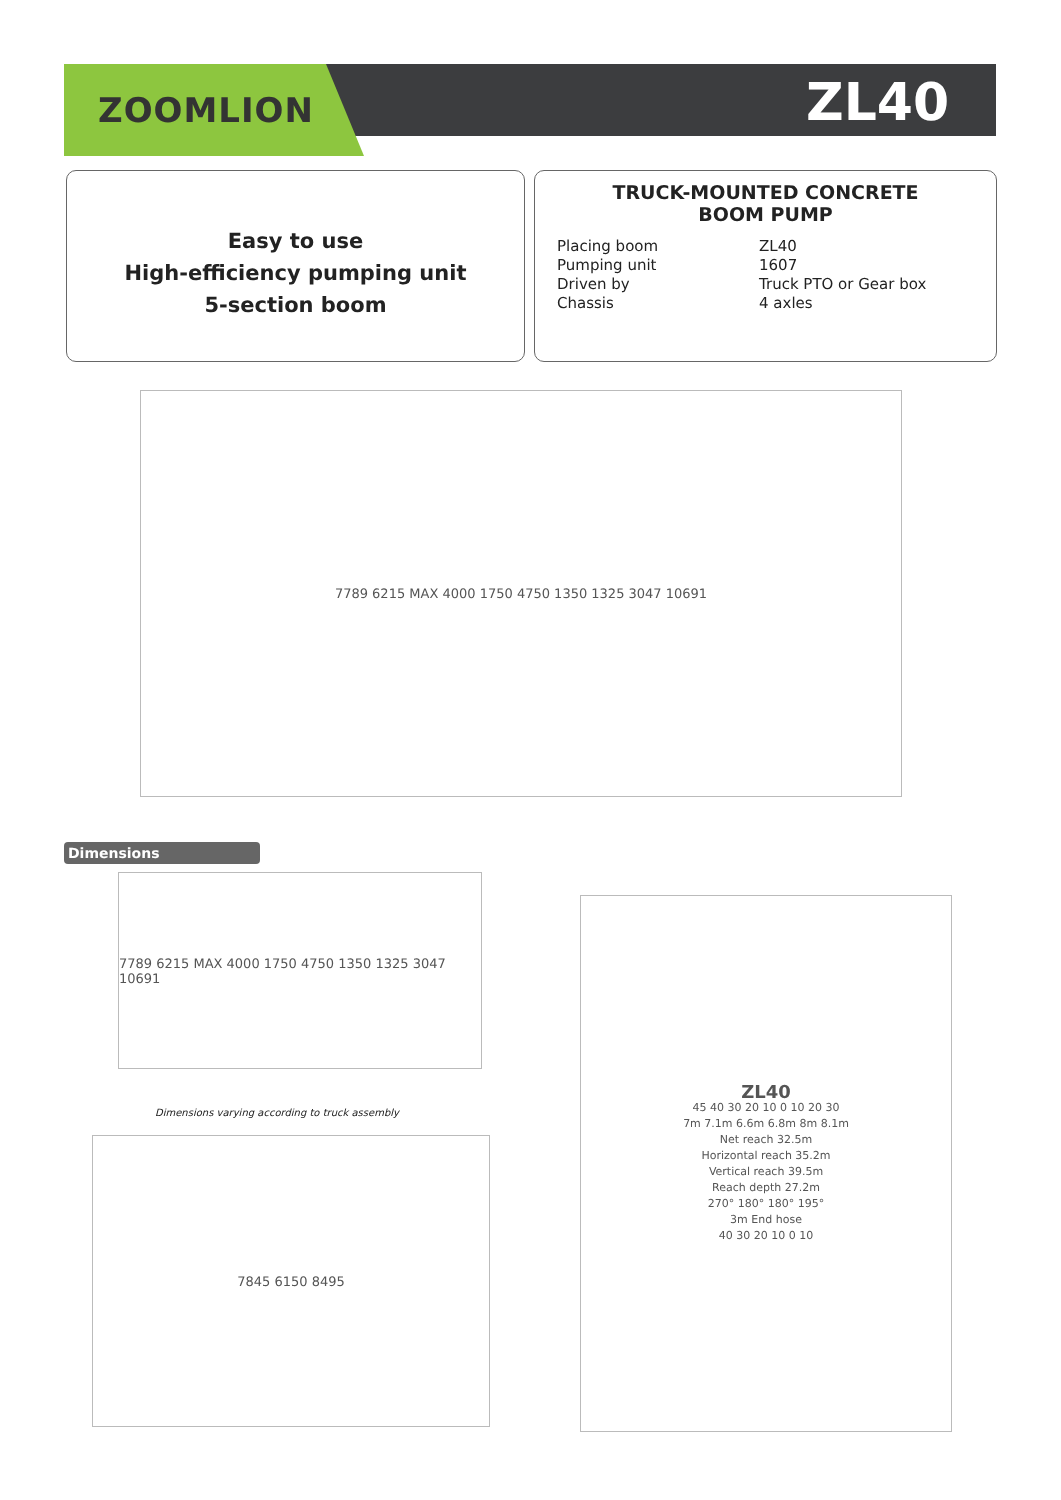ZOOMLION ZL40
Easy to use
High-efficiency pumping unit
5-section boom
TRUCK-MOUNTED CONCRETE
BOOM PUMP
Placing boom ZL40 Pumping unit 1607 Driven by Truck PTO or Gear box Chassis 4 axles
7789 6215 MAX 4000 1750 4750 1350 1325 3047 10691
Dimensions
7789 6215 MAX 4000 1750 4750 1350 1325 3047 10691
Dimensions varying according to truck assembly
7845 6150 8495
ZL40
45 40 30 20 10 0 10 20 30
7m 7.1m 6.6m 6.8m 8m 8.1m
Net reach 32.5m
Horizontal reach 35.2m
Vertical reach 39.5m
Reach depth 27.2m
270° 180° 180° 195°
3m End hose
40 30 20 10 0 10